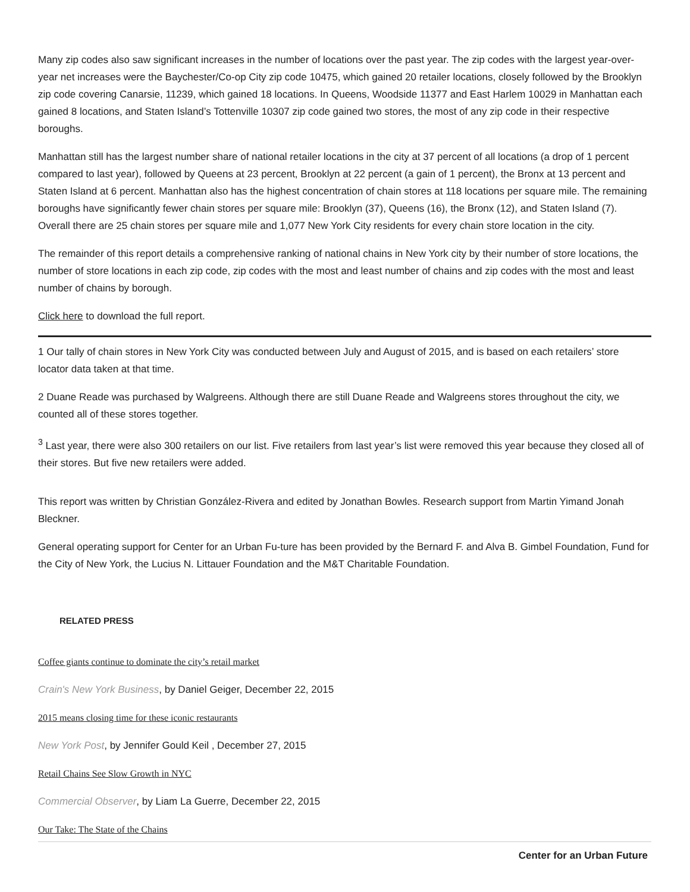Many zip codes also saw significant increases in the number of locations over the past year. The zip codes with the largest year-over-year net increases were the Baychester/Co-op City zip code 10475, which gained 20 retailer locations, closely followed by the Brooklyn zip code covering Canarsie, 11239, which gained 18 locations. In Queens, Woodside 11377 and East Harlem 10029 in Manhattan each gained 8 locations, and Staten Island’s Tottenville 10307 zip code gained two stores, the most of any zip code in their respective boroughs.
Manhattan still has the largest number share of national retailer locations in the city at 37 percent of all locations (a drop of 1 percent compared to last year), followed by Queens at 23 percent, Brooklyn at 22 percent (a gain of 1 percent), the Bronx at 13 percent and Staten Island at 6 percent. Manhattan also has the highest concentration of chain stores at 118 locations per square mile. The remaining boroughs have significantly fewer chain stores per square mile: Brooklyn (37), Queens (16), the Bronx (12), and Staten Island (7). Overall there are 25 chain stores per square mile and 1,077 New York City residents for every chain store location in the city.
The remainder of this report details a comprehensive ranking of national chains in New York city by their number of store locations, the number of store locations in each zip code, zip codes with the most and least number of chains and zip codes with the most and least number of chains by borough.
Click here to download the full report.
1 Our tally of chain stores in New York City was conducted between July and August of 2015, and is based on each retailers’ store locator data taken at that time.
2 Duane Reade was purchased by Walgreens. Although there are still Duane Reade and Walgreens stores throughout the city, we counted all of these stores together.
<sup>3</sup> Last year, there were also 300 retailers on our list. Five retailers from last year’s list were removed this year because they closed all of their stores. But five new retailers were added.
This report was written by Christian González-Rivera and edited by Jonathan Bowles. Research support from Martin Yimand Jonah Bleckner.
General operating support for Center for an Urban Fu-ture has been provided by the Bernard F. and Alva B. Gimbel Foundation, Fund for the City of New York, the Lucius N. Littauer Foundation and the M&T Charitable Foundation.
RELATED PRESS
Coffee giants continue to dominate the city’s retail market
Crain's New York Business, by Daniel Geiger, December 22, 2015
2015 means closing time for these iconic restaurants
New York Post, by Jennifer Gould Keil , December 27, 2015
Retail Chains See Slow Growth in NYC
Commercial Observer, by Liam La Guerre, December 22, 2015
Our Take: The State of the Chains
Center for an Urban Future